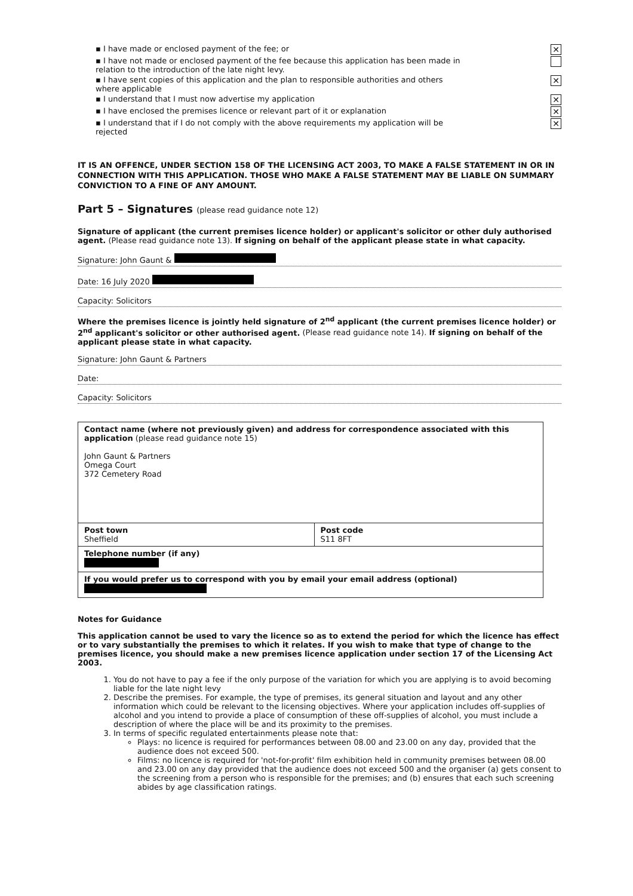▪ I have made or enclosed payment of the fee; or ✕
▪ I have not made or enclosed payment of the fee because this application has been made in relation to the introduction of the late night levy.
▪ I have sent copies of this application and the plan to responsible authorities and others where applicable ✕
▪ I understand that I must now advertise my application ✕
▪ I have enclosed the premises licence or relevant part of it or explanation ✕
▪ I understand that if I do not comply with the above requirements my application will be rejected ✕
IT IS AN OFFENCE, UNDER SECTION 158 OF THE LICENSING ACT 2003, TO MAKE A FALSE STATEMENT IN OR IN CONNECTION WITH THIS APPLICATION. THOSE WHO MAKE A FALSE STATEMENT MAY BE LIABLE ON SUMMARY CONVICTION TO A FINE OF ANY AMOUNT.
Part 5 – Signatures (please read guidance note 12)
Signature of applicant (the current premises licence holder) or applicant's solicitor or other duly authorised agent. (Please read guidance note 13). If signing on behalf of the applicant please state in what capacity.
Signature: John Gaunt &
Date: 16 July 2020
Capacity: Solicitors
Where the premises licence is jointly held signature of 2<sup>nd</sup> applicant (the current premises licence holder) or 2<sup>nd</sup> applicant's solicitor or other authorised agent. (Please read guidance note 14). If signing on behalf of the applicant please state in what capacity.
Signature: John Gaunt & Partners
Date:
Capacity: Solicitors
| Contact name (where not previously given) and address for correspondence associated with this application (please read guidance note 15) John Gaunt & Partners Omega Court 372 Cemetery Road | |
| Post town Sheffield | Post code S11 8FT |
| Telephone number (if any) | |
| If you would prefer us to correspond with you by email your email address (optional) | |
Notes for Guidance
This application cannot be used to vary the licence so as to extend the period for which the licence has effect or to vary substantially the premises to which it relates. If you wish to make that type of change to the premises licence, you should make a new premises licence application under section 17 of the Licensing Act 2003.
1. You do not have to pay a fee if the only purpose of the variation for which you are applying is to avoid becoming liable for the late night levy
2. Describe the premises. For example, the type of premises, its general situation and layout and any other information which could be relevant to the licensing objectives. Where your application includes off-supplies of alcohol and you intend to provide a place of consumption of these off-supplies of alcohol, you must include a description of where the place will be and its proximity to the premises.
3. In terms of specific regulated entertainments please note that:
Plays: no licence is required for performances between 08.00 and 23.00 on any day, provided that the audience does not exceed 500.
Films: no licence is required for 'not-for-profit' film exhibition held in community premises between 08.00 and 23.00 on any day provided that the audience does not exceed 500 and the organiser (a) gets consent to the screening from a person who is responsible for the premises; and (b) ensures that each such screening abides by age classification ratings.